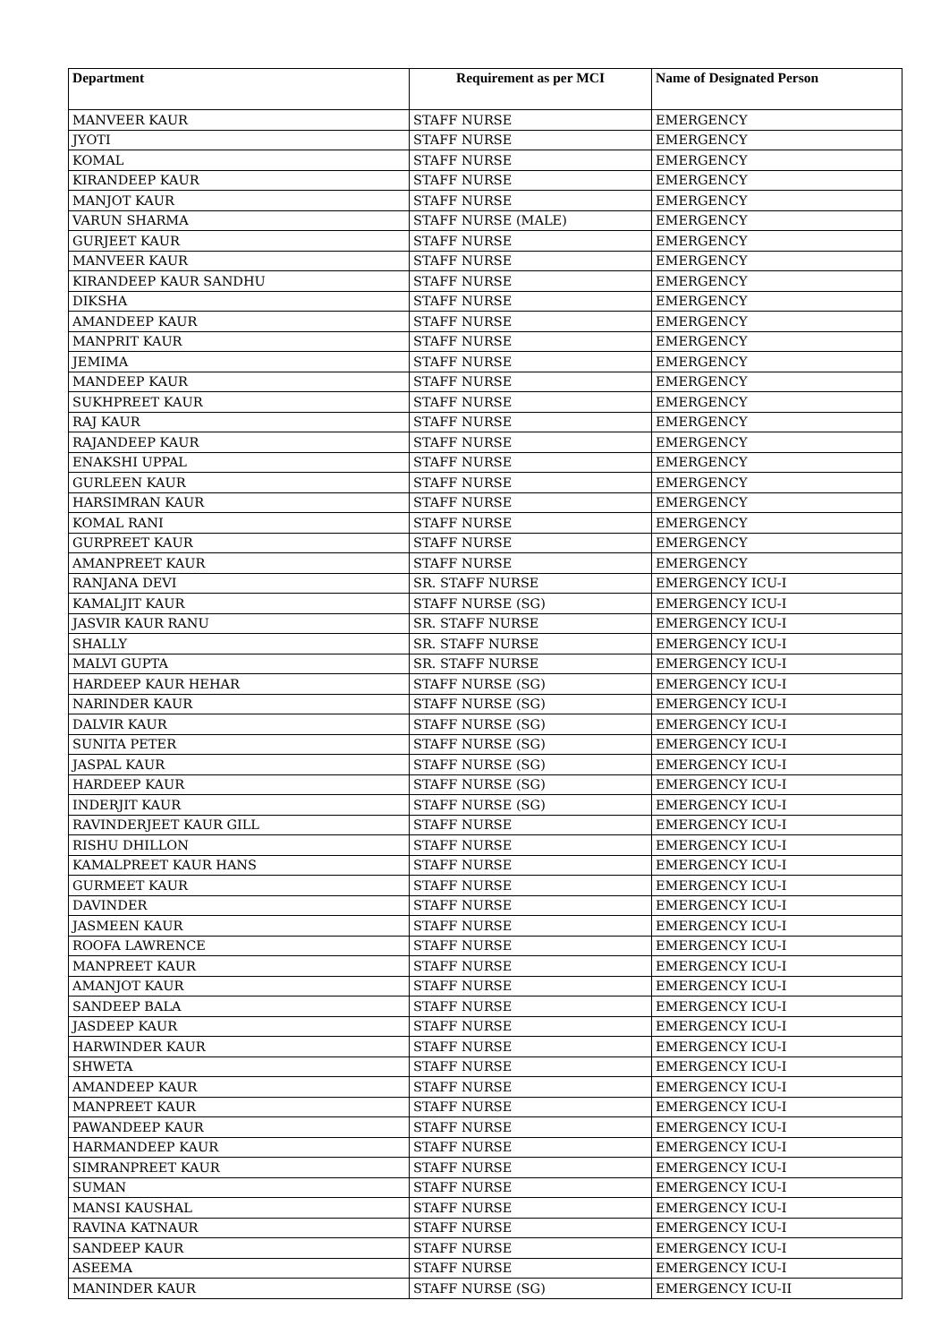| Department | Requirement as per MCI | Name of Designated Person |
| --- | --- | --- |
| MANVEER KAUR | STAFF NURSE | EMERGENCY |
| JYOTI | STAFF NURSE | EMERGENCY |
| KOMAL | STAFF NURSE | EMERGENCY |
| KIRANDEEP KAUR | STAFF NURSE | EMERGENCY |
| MANJOT KAUR | STAFF NURSE | EMERGENCY |
| VARUN SHARMA | STAFF NURSE (MALE) | EMERGENCY |
| GURJEET KAUR | STAFF NURSE | EMERGENCY |
| MANVEER KAUR | STAFF NURSE | EMERGENCY |
| KIRANDEEP KAUR SANDHU | STAFF NURSE | EMERGENCY |
| DIKSHA | STAFF NURSE | EMERGENCY |
| AMANDEEP KAUR | STAFF NURSE | EMERGENCY |
| MANPRIT KAUR | STAFF NURSE | EMERGENCY |
| JEMIMA | STAFF NURSE | EMERGENCY |
| MANDEEP KAUR | STAFF NURSE | EMERGENCY |
| SUKHPREET KAUR | STAFF NURSE | EMERGENCY |
| RAJ KAUR | STAFF NURSE | EMERGENCY |
| RAJANDEEP KAUR | STAFF NURSE | EMERGENCY |
| ENAKSHI UPPAL | STAFF NURSE | EMERGENCY |
| GURLEEN KAUR | STAFF NURSE | EMERGENCY |
| HARSIMRAN KAUR | STAFF NURSE | EMERGENCY |
| KOMAL RANI | STAFF NURSE | EMERGENCY |
| GURPREET KAUR | STAFF NURSE | EMERGENCY |
| AMANPREET KAUR | STAFF NURSE | EMERGENCY |
| RANJANA DEVI | SR. STAFF NURSE | EMERGENCY ICU-I |
| KAMALJIT KAUR | STAFF NURSE (SG) | EMERGENCY ICU-I |
| JASVIR KAUR RANU | SR. STAFF NURSE | EMERGENCY ICU-I |
| SHALLY | SR. STAFF NURSE | EMERGENCY ICU-I |
| MALVI GUPTA | SR. STAFF NURSE | EMERGENCY ICU-I |
| HARDEEP KAUR HEHAR | STAFF NURSE (SG) | EMERGENCY ICU-I |
| NARINDER KAUR | STAFF NURSE (SG) | EMERGENCY ICU-I |
| DALVIR KAUR | STAFF NURSE (SG) | EMERGENCY ICU-I |
| SUNITA PETER | STAFF NURSE (SG) | EMERGENCY ICU-I |
| JASPAL KAUR | STAFF NURSE (SG) | EMERGENCY ICU-I |
| HARDEEP KAUR | STAFF NURSE (SG) | EMERGENCY ICU-I |
| INDERJIT KAUR | STAFF NURSE (SG) | EMERGENCY ICU-I |
| RAVINDERJEET KAUR GILL | STAFF NURSE | EMERGENCY ICU-I |
| RISHU DHILLON | STAFF NURSE | EMERGENCY ICU-I |
| KAMALPREET KAUR HANS | STAFF NURSE | EMERGENCY ICU-I |
| GURMEET KAUR | STAFF NURSE | EMERGENCY ICU-I |
| DAVINDER | STAFF NURSE | EMERGENCY ICU-I |
| JASMEEN KAUR | STAFF NURSE | EMERGENCY ICU-I |
| ROOFA LAWRENCE | STAFF NURSE | EMERGENCY ICU-I |
| MANPREET KAUR | STAFF NURSE | EMERGENCY ICU-I |
| AMANJOT KAUR | STAFF NURSE | EMERGENCY ICU-I |
| SANDEEP BALA | STAFF NURSE | EMERGENCY ICU-I |
| JASDEEP KAUR | STAFF NURSE | EMERGENCY ICU-I |
| HARWINDER KAUR | STAFF NURSE | EMERGENCY ICU-I |
| SHWETA | STAFF NURSE | EMERGENCY ICU-I |
| AMANDEEP KAUR | STAFF NURSE | EMERGENCY ICU-I |
| MANPREET KAUR | STAFF NURSE | EMERGENCY ICU-I |
| PAWANDEEP KAUR | STAFF NURSE | EMERGENCY ICU-I |
| HARMANDEEP KAUR | STAFF NURSE | EMERGENCY ICU-I |
| SIMRANPREET KAUR | STAFF NURSE | EMERGENCY ICU-I |
| SUMAN | STAFF NURSE | EMERGENCY ICU-I |
| MANSI KAUSHAL | STAFF NURSE | EMERGENCY ICU-I |
| RAVINA KATNAUR | STAFF NURSE | EMERGENCY ICU-I |
| SANDEEP KAUR | STAFF NURSE | EMERGENCY ICU-I |
| ASEEMA | STAFF NURSE | EMERGENCY ICU-I |
| MANINDER KAUR | STAFF NURSE (SG) | EMERGENCY ICU-II |